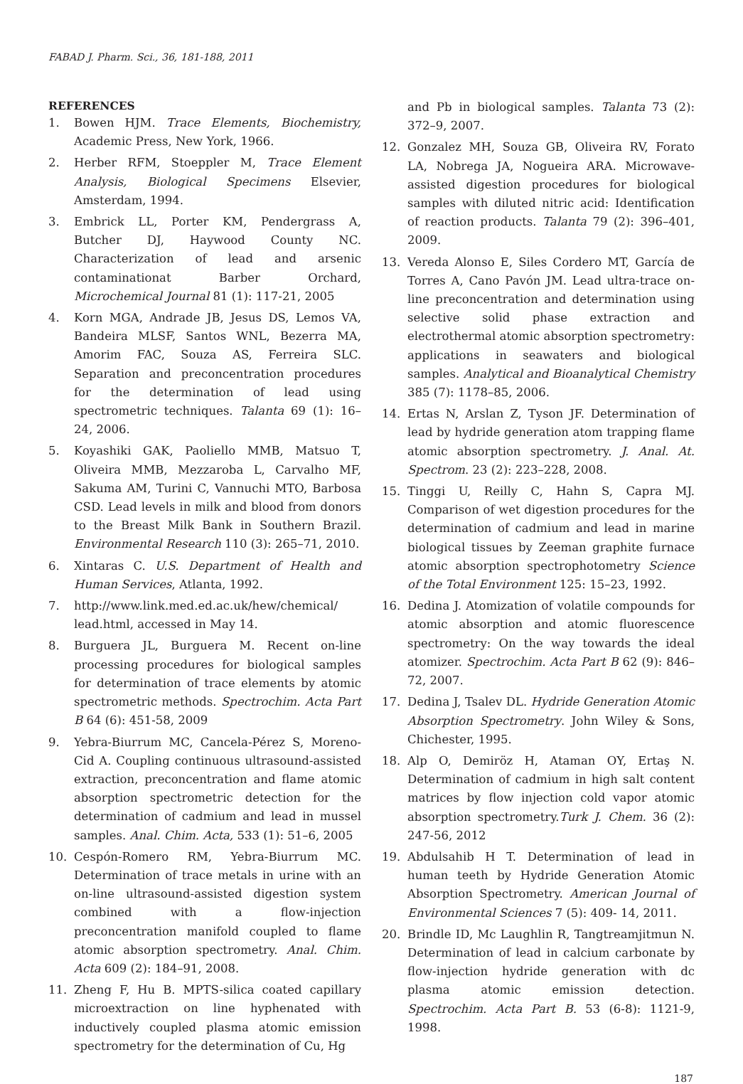FABAD J. Pharm. Sci., 36, 181-188, 2011
REFERENCES
1. Bowen HJM. Trace Elements, Biochemistry, Academic Press, New York, 1966.
2. Herber RFM, Stoeppler M, Trace Element Analysis, Biological Specimens Elsevier, Amsterdam, 1994.
3. Embrick LL, Porter KM, Pendergrass A, Butcher DJ, Haywood County NC. Characterization of lead and arsenic contaminationat Barber Orchard, Microchemical Journal 81 (1): 117-21, 2005
4. Korn MGA, Andrade JB, Jesus DS, Lemos VA, Bandeira MLSF, Santos WNL, Bezerra MA, Amorim FAC, Souza AS, Ferreira SLC. Separation and preconcentration procedures for the determination of lead using spectrometric techniques. Talanta 69 (1): 16–24, 2006.
5. Koyashiki GAK, Paoliello MMB, Matsuo T, Oliveira MMB, Mezzaroba L, Carvalho MF, Sakuma AM, Turini C, Vannuchi MTO, Barbosa CSD. Lead levels in milk and blood from donors to the Breast Milk Bank in Southern Brazil. Environmental Research 110 (3): 265–71, 2010.
6. Xintaras C. U.S. Department of Health and Human Services, Atlanta, 1992.
7. http://www.link.med.ed.ac.uk/hew/chemical/ lead.html, accessed in May 14.
8. Burguera JL, Burguera M. Recent on-line processing procedures for biological samples for determination of trace elements by atomic spectrometric methods. Spectrochim. Acta Part B 64 (6): 451-58, 2009
9. Yebra-Biurrum MC, Cancela-Pérez S, Moreno-Cid A. Coupling continuous ultrasound-assisted extraction, preconcentration and flame atomic absorption spectrometric detection for the determination of cadmium and lead in mussel samples. Anal. Chim. Acta, 533 (1): 51–6, 2005
10. Cespón-Romero RM, Yebra-Biurrum MC. Determination of trace metals in urine with an on-line ultrasound-assisted digestion system combined with a flow-injection preconcentration manifold coupled to flame atomic absorption spectrometry. Anal. Chim. Acta 609 (2): 184–91, 2008.
11. Zheng F, Hu B. MPTS-silica coated capillary microextraction on line hyphenated with inductively coupled plasma atomic emission spectrometry for the determination of Cu, Hg
and Pb in biological samples. Talanta 73 (2): 372–9, 2007.
12. Gonzalez MH, Souza GB, Oliveira RV, Forato LA, Nobrega JA, Nogueira ARA. Microwave-assisted digestion procedures for biological samples with diluted nitric acid: Identification of reaction products. Talanta 79 (2): 396–401, 2009.
13. Vereda Alonso E, Siles Cordero MT, García de Torres A, Cano Pavón JM. Lead ultra-trace on-line preconcentration and determination using selective solid phase extraction and electrothermal atomic absorption spectrometry: applications in seawaters and biological samples. Analytical and Bioanalytical Chemistry 385 (7): 1178–85, 2006.
14. Ertas N, Arslan Z, Tyson JF. Determination of lead by hydride generation atom trapping flame atomic absorption spectrometry. J. Anal. At. Spectrom. 23 (2): 223–228, 2008.
15. Tinggi U, Reilly C, Hahn S, Capra MJ. Comparison of wet digestion procedures for the determination of cadmium and lead in marine biological tissues by Zeeman graphite furnace atomic absorption spectrophotometry Science of the Total Environment 125: 15–23, 1992.
16. Dedina J. Atomization of volatile compounds for atomic absorption and atomic fluorescence spectrometry: On the way towards the ideal atomizer. Spectrochim. Acta Part B 62 (9): 846–72, 2007.
17. Dedina J, Tsalev DL. Hydride Generation Atomic Absorption Spectrometry. John Wiley & Sons, Chichester, 1995.
18. Alp O, Demiröz H, Ataman OY, Ertaş N. Determination of cadmium in high salt content matrices by flow injection cold vapor atomic absorption spectrometry.Turk J. Chem. 36 (2): 247-56, 2012
19. Abdulsahib H T. Determination of lead in human teeth by Hydride Generation Atomic Absorption Spectrometry. American Journal of Environmental Sciences 7 (5): 409- 14, 2011.
20. Brindle ID, Mc Laughlin R, Tangtreamjitmun N. Determination of lead in calcium carbonate by flow-injection hydride generation with dc plasma atomic emission detection. Spectrochim. Acta Part B. 53 (6-8): 1121-9, 1998.
187